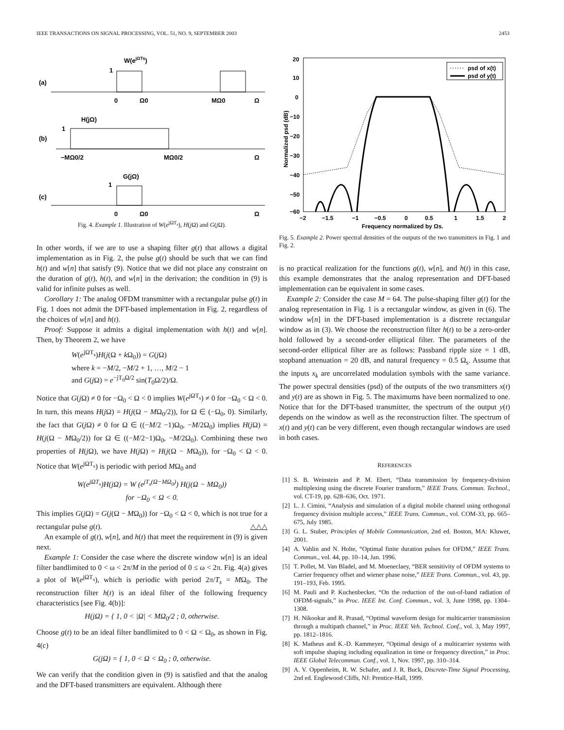IEEE TRANSACTIONS ON SIGNAL PROCESSING, VOL. 51, NO. 9, SEPTEMBER 2003 2453
(a)
W(ejΩTs)
1
0
Ω0
MΩ0
Ω
(b)
H(jΩ)
1
−MΩ0/2
MΩ0/2
Ω
(c)
G(jΩ)
1
0
Ω0
Ω
Fig. 4. Example 1. Illustration of W(e<sup>jΩT<sub>s</sub></sup>), H(j Ω) and G(j Ω).
In other words, if we are to use a shaping filter g(t) that allows a digital implementation as in Fig. 2, the pulse g(t) should be such that we can find h(t) and w[n] that satisfy (9). Notice that we did not place any constraint on the duration of g(t), h(t), and w[n] in the derivation; the condition in (9) is valid for infinite pulses as well.
Corollary 1: The analog OFDM transmitter with a rectangular pulse g(t) in Fig. 1 does not admit the DFT-based implementation in Fig. 2, regardless of the choices of w[n] and h(t).
Proof: Suppose it admits a digital implementation with h(t) and w[n]. Then, by Theorem 2, we have
W(e<sup>jΩT<sub>s</sub></sup>)H(j(Ω + k Ω<sub>0</sub>)) = G(j Ω)
where k = −M/2, −M/2 + 1, …, M/2 − 1
and G(j Ω) = e<sup>−jT<sub>0</sub>Ω/2</sup> sin(T<sub>0</sub>Ω/2)/Ω.
Notice that G(j Ω) ≠ 0 for −Ω<sub>0</sub> < Ω < 0 implies W(e<sup>jΩT<sub>s</sub></sup>) ≠ 0 for −Ω<sub>0</sub> < Ω < 0. In turn, this means H(j Ω) = H(j(Ω − MΩ<sub>0</sub>/2)), for Ω ∈ (−Ω<sub>0</sub>, 0). Similarly, the fact that G(j Ω) ≠ 0 for Ω ∈ ((−M/2 −1)Ω<sub>0</sub>, −M/2Ω<sub>0</sub>) implies H(j Ω) = H(j(Ω − MΩ<sub>0</sub>/2)) for Ω ∈ ((−M/2−1)Ω<sub>0</sub>, −M/2Ω<sub>0</sub>). Combining these two properties of H(j Ω), we have H(j Ω) = H(j(Ω − MΩ<sub>0</sub>)), for −Ω<sub>0</sub> < Ω < 0. Notice that W(e<sup>jΩT<sub>s</sub></sup>) is periodic with period MΩ<sub>0</sub> and
W(e<sup>jΩT<sub>s</sub></sup>)H(j Ω) = W (e<sup>jT<sub>s</sub>(Ω−MΩ<sub>0</sub>)</sup>) H(j(Ω − MΩ<sub>0</sub>))
for −Ω<sub>0</sub> < Ω < 0.
This implies G(j Ω) = G(j(Ω − MΩ<sub>0</sub>)) for −Ω<sub>0</sub> < Ω < 0, which is not true for a rectangular pulse g(t). △△△
An example of g(t), w[n], and h(t) that meet the requirement in (9) is given next.
Example 1: Consider the case where the discrete window w[n] is an ideal filter bandlimited to 0 < ω < 2π/M in the period of 0 ≤ ω < 2π. Fig. 4(a) gives a plot of W(e<sup>jΩT<sub>s</sub></sup>), which is periodic with period 2π/T<sub>s</sub> = MΩ<sub>0</sub>. The reconstruction filter h(t) is an ideal filter of the following frequency characteristics [see Fig. 4(b)]:
H(j Ω) = { 1, 0 < |Ω| < MΩ<sub>0</sub>/2 ; 0, otherwise.
Choose g(t) to be an ideal filter bandlimited to 0 < Ω < Ω<sub>0</sub>, as shown in Fig. 4(c)
G(j Ω) = { 1, 0 < Ω < Ω<sub>0</sub> ; 0, otherwise.
We can verify that the condition given in (9) is satisfied and that the analog and the DFT-based transmitters are equivalent. Although there
20
10
0
−10
−20
−30
−40
−50
−60
−2
−1.5
−1
−0.5
0
0.5
1
1.5
2
Frequency normalized by Ωs.
Normalized psd (dB)
psd of x(t)
psd of y(t)
Fig. 5. Example 2. Power spectral densities of the outputs of the two transmitters in Fig. 1 and Fig. 2.
is no practical realization for the functions g(t), w[n], and h(t) in this case, this example demonstrates that the analog representation and DFT-based implementation can be equivalent in some cases.
Example 2: Consider the case M = 64. The pulse-shaping filter g(t) for the analog representation in Fig. 1 is a rectangular window, as given in (6). The window w[n] in the DFT-based implementation is a discrete rectangular window as in (3). We choose the reconstruction filter h(t) to be a zero-order hold followed by a second-order elliptical filter. The parameters of the second-order elliptical filter are as follows: Passband ripple size = 1 dB, stopband attenuation = 20 dB, and natural frequency = 0.5 Ω<sub>s</sub>. Assume that the inputs x<sub>k</sub> are uncorrelated modulation symbols with the same variance. The power spectral densities (psd) of the outputs of the two transmitters x(t) and y(t) are as shown in Fig. 5. The maximums have been normalized to one. Notice that for the DFT-based transmitter, the spectrum of the output y(t) depends on the window as well as the reconstruction filter. The spectrum of x(t) and y(t) can be very different, even though rectangular windows are used in both cases.
REFERENCES
[1] S. B. Weinstein and P. M. Ebert, “Data transmission by frequency-division multiplexing using the discrete Fourier transform,” IEEE Trans. Commun. Technol., vol. CT-19, pp. 628–636, Oct. 1971.
[2] L. J. Cimini, “Analysis and simulation of a digital mobile channel using orthogonal frequency division multiple access,” IEEE Trans. Commun., vol. COM-33, pp. 665–675, July 1985.
[3] G. L. Stuber, Principles of Mobile Communication, 2nd ed. Boston, MA: Kluwer, 2001.
[4] A. Vahlin and N. Holte, “Optimal finite duration pulses for OFDM,” IEEE Trans. Commun., vol. 44, pp. 10–14, Jan. 1996.
[5] T. Pollet, M. Van Bladel, and M. Moeneclaey, “BER sensitivity of OFDM systems to Carrier frequency offset and wiener phase noise,” IEEE Trans. Commun., vol. 43, pp. 191–193, Feb. 1995.
[6] M. Pauli and P. Kuchenbecker, “On the reduction of the out-of-band radiation of OFDM-signals,” in Proc. IEEE Int. Conf. Commun., vol. 3, June 1998, pp. 1304–1308.
[7] H. Nikookar and R. Prasad, “Optimal waveform design for multicarrier transmission through a multipath channel,” in Proc. IEEE Veh. Technol. Conf., vol. 3, May 1997, pp. 1812–1816.
[8] K. Matheus and K.-D. Kammeyer, “Optimal design of a multicarrier systems with soft impulse shaping including equalization in time or frequency direction,” in Proc. IEEE Global Telecommun. Conf., vol. 1, Nov. 1997, pp. 310–314.
[9] A. V. Oppenheim, R. W. Schafer, and J. R. Buck, Discrete-Time Signal Processing, 2nd ed. Englewood Cliffs, NJ: Prentice-Hall, 1999.